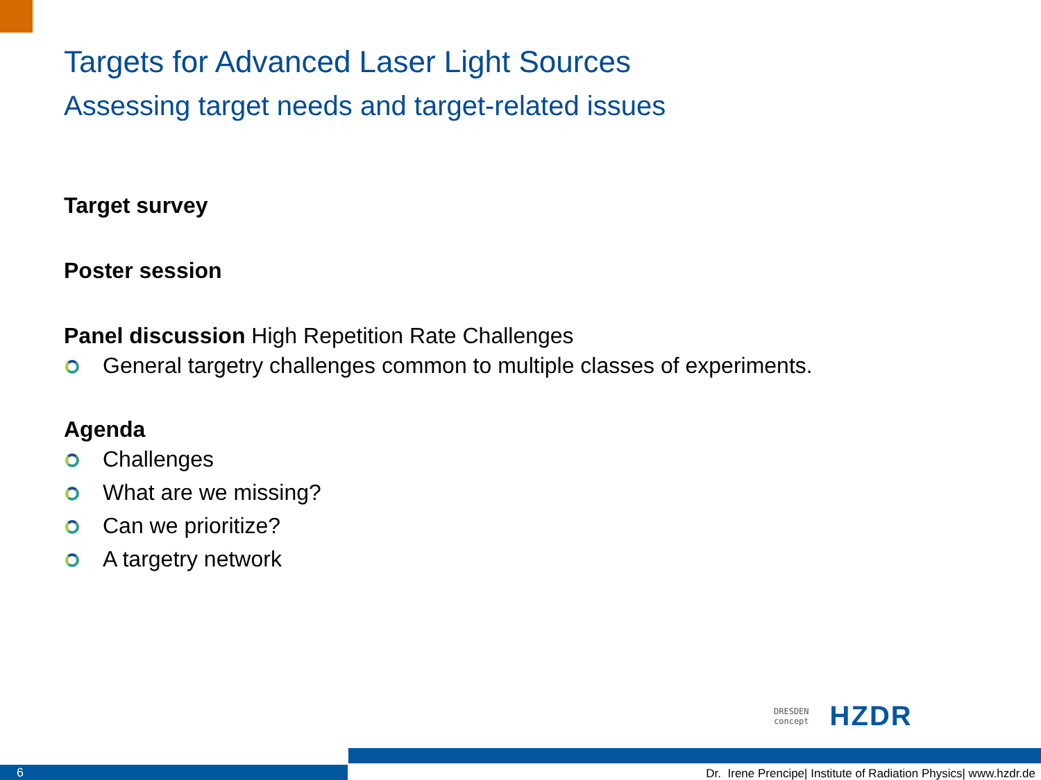Targets for Advanced Laser Light Sources
Assessing target needs and target-related issues
Target survey
Poster session
Panel discussion High Repetition Rate Challenges
General targetry challenges common to multiple classes of experiments.
Agenda
Challenges
What are we missing?
Can we prioritize?
A targetry network
DRESDEN
concept
HZDR
6
Dr. Irene Prencipe| Institute of Radiation Physics| www.hzdr.de